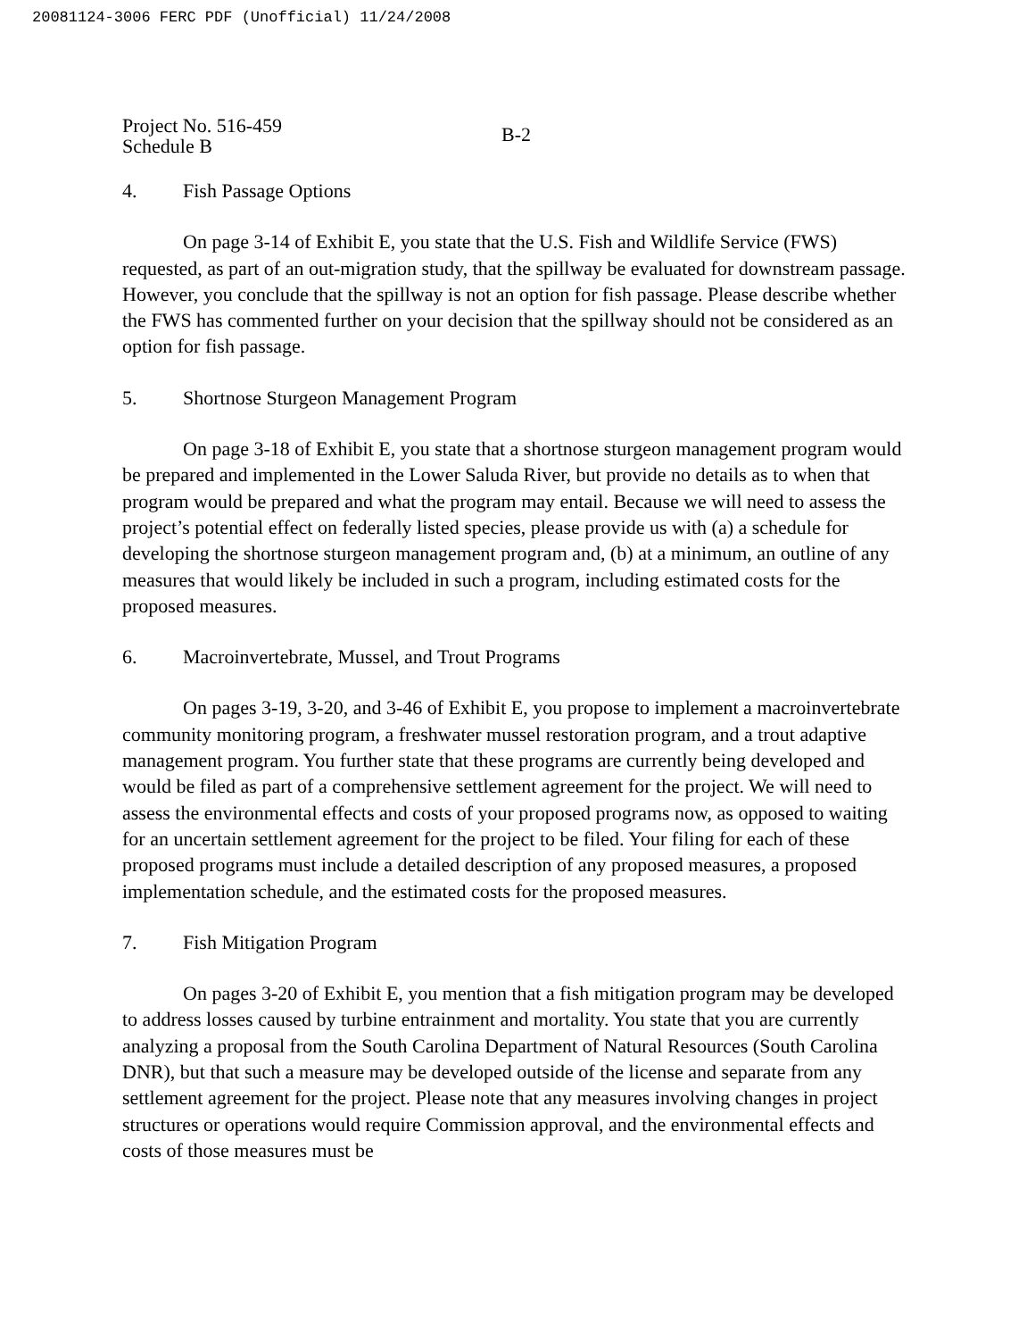20081124-3006 FERC PDF (Unofficial) 11/24/2008
Project No. 516-459
Schedule B
B-2
4. Fish Passage Options
On page 3-14 of Exhibit E, you state that the U.S. Fish and Wildlife Service (FWS) requested, as part of an out-migration study, that the spillway be evaluated for downstream passage. However, you conclude that the spillway is not an option for fish passage. Please describe whether the FWS has commented further on your decision that the spillway should not be considered as an option for fish passage.
5. Shortnose Sturgeon Management Program
On page 3-18 of Exhibit E, you state that a shortnose sturgeon management program would be prepared and implemented in the Lower Saluda River, but provide no details as to when that program would be prepared and what the program may entail. Because we will need to assess the project’s potential effect on federally listed species, please provide us with (a) a schedule for developing the shortnose sturgeon management program and, (b) at a minimum, an outline of any measures that would likely be included in such a program, including estimated costs for the proposed measures.
6. Macroinvertebrate, Mussel, and Trout Programs
On pages 3-19, 3-20, and 3-46 of Exhibit E, you propose to implement a macroinvertebrate community monitoring program, a freshwater mussel restoration program, and a trout adaptive management program. You further state that these programs are currently being developed and would be filed as part of a comprehensive settlement agreement for the project. We will need to assess the environmental effects and costs of your proposed programs now, as opposed to waiting for an uncertain settlement agreement for the project to be filed. Your filing for each of these proposed programs must include a detailed description of any proposed measures, a proposed implementation schedule, and the estimated costs for the proposed measures.
7. Fish Mitigation Program
On pages 3-20 of Exhibit E, you mention that a fish mitigation program may be developed to address losses caused by turbine entrainment and mortality. You state that you are currently analyzing a proposal from the South Carolina Department of Natural Resources (South Carolina DNR), but that such a measure may be developed outside of the license and separate from any settlement agreement for the project. Please note that any measures involving changes in project structures or operations would require Commission approval, and the environmental effects and costs of those measures must be